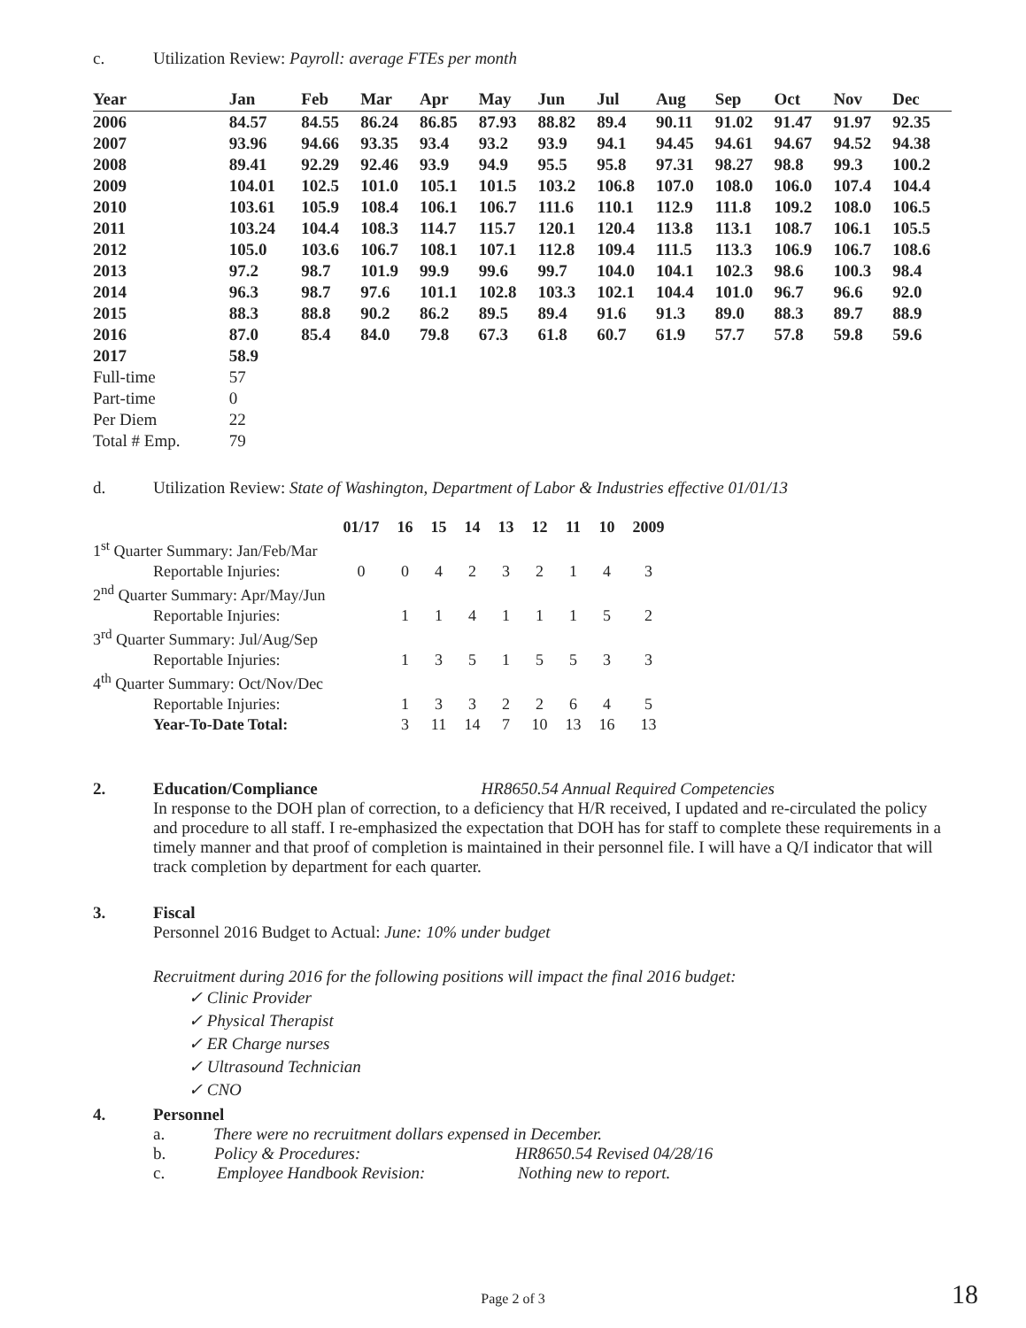c. Utilization Review: Payroll: average FTEs per month
| Year | Jan | Feb | Mar | Apr | May | Jun | Jul | Aug | Sep | Oct | Nov | Dec |
| --- | --- | --- | --- | --- | --- | --- | --- | --- | --- | --- | --- | --- |
| 2006 | 84.57 | 84.55 | 86.24 | 86.85 | 87.93 | 88.82 | 89.4 | 90.11 | 91.02 | 91.47 | 91.97 | 92.35 |
| 2007 | 93.96 | 94.66 | 93.35 | 93.4 | 93.2 | 93.9 | 94.1 | 94.45 | 94.61 | 94.67 | 94.52 | 94.38 |
| 2008 | 89.41 | 92.29 | 92.46 | 93.9 | 94.9 | 95.5 | 95.8 | 97.31 | 98.27 | 98.8 | 99.3 | 100.2 |
| 2009 | 104.01 | 102.5 | 101.0 | 105.1 | 101.5 | 103.2 | 106.8 | 107.0 | 108.0 | 106.0 | 107.4 | 104.4 |
| 2010 | 103.61 | 105.9 | 108.4 | 106.1 | 106.7 | 111.6 | 110.1 | 112.9 | 111.8 | 109.2 | 108.0 | 106.5 |
| 2011 | 103.24 | 104.4 | 108.3 | 114.7 | 115.7 | 120.1 | 120.4 | 113.8 | 113.1 | 108.7 | 106.1 | 105.5 |
| 2012 | 105.0 | 103.6 | 106.7 | 108.1 | 107.1 | 112.8 | 109.4 | 111.5 | 113.3 | 106.9 | 106.7 | 108.6 |
| 2013 | 97.2 | 98.7 | 101.9 | 99.9 | 99.6 | 99.7 | 104.0 | 104.1 | 102.3 | 98.6 | 100.3 | 98.4 |
| 2014 | 96.3 | 98.7 | 97.6 | 101.1 | 102.8 | 103.3 | 102.1 | 104.4 | 101.0 | 96.7 | 96.6 | 92.0 |
| 2015 | 88.3 | 88.8 | 90.2 | 86.2 | 89.5 | 89.4 | 91.6 | 91.3 | 89.0 | 88.3 | 89.7 | 88.9 |
| 2016 | 87.0 | 85.4 | 84.0 | 79.8 | 67.3 | 61.8 | 60.7 | 61.9 | 57.7 | 57.8 | 59.8 | 59.6 |
| 2017 | 58.9 | | | | | | | | | | | |
| Full-time | 57 | | | | | | | | | | | |
| Part-time | 0 | | | | | | | | | | | |
| Per Diem | 22 | | | | | | | | | | | |
| Total # Emp. | 79 | | | | | | | | | | | |
d. Utilization Review: State of Washington, Department of Labor & Industries effective 01/01/13
| | 01/17 | 16 | 15 | 14 | 13 | 12 | 11 | 10 | 2009 |
| --- | --- | --- | --- | --- | --- | --- | --- | --- | --- |
| 1<sup>st</sup> Quarter Summary: Jan/Feb/Mar | | | | | | | | | |
| Reportable Injuries: | 0 | 0 | 4 | 2 | 3 | 2 | 1 | 4 | 3 |
| 2<sup>nd</sup> Quarter Summary: Apr/May/Jun | | | | | | | | | |
| Reportable Injuries: | | 1 | 1 | 4 | 1 | 1 | 1 | 5 | 2 |
| 3<sup>rd</sup> Quarter Summary: Jul/Aug/Sep | | | | | | | | | |
| Reportable Injuries: | | 1 | 3 | 5 | 1 | 5 | 5 | 3 | 3 |
| 4<sup>th</sup> Quarter Summary: Oct/Nov/Dec | | | | | | | | | |
| Reportable Injuries: | | 1 | 3 | 3 | 2 | 2 | 6 | 4 | 5 |
| Year-To-Date Total: | | 3 | 11 | 14 | 7 | 10 | 13 | 16 | 13 |
2. Education/Compliance HR8650.54 Annual Required Competencies
In response to the DOH plan of correction, to a deficiency that H/R received, I updated and re-circulated the policy and procedure to all staff. I re-emphasized the expectation that DOH has for staff to complete these requirements in a timely manner and that proof of completion is maintained in their personnel file. I will have a Q/I indicator that will track completion by department for each quarter.
3. Fiscal
Personnel 2016 Budget to Actual: June: 10% under budget
Recruitment during 2016 for the following positions will impact the final 2016 budget:
✓ Clinic Provider
✓ Physical Therapist
✓ ER Charge nurses
✓ Ultrasound Technician
✓ CNO
4. Personnel
a. There were no recruitment dollars expensed in December.
b. Policy & Procedures: HR8650.54 Revised 04/28/16
c. Employee Handbook Revision: Nothing new to report.
Page 2 of 3 18